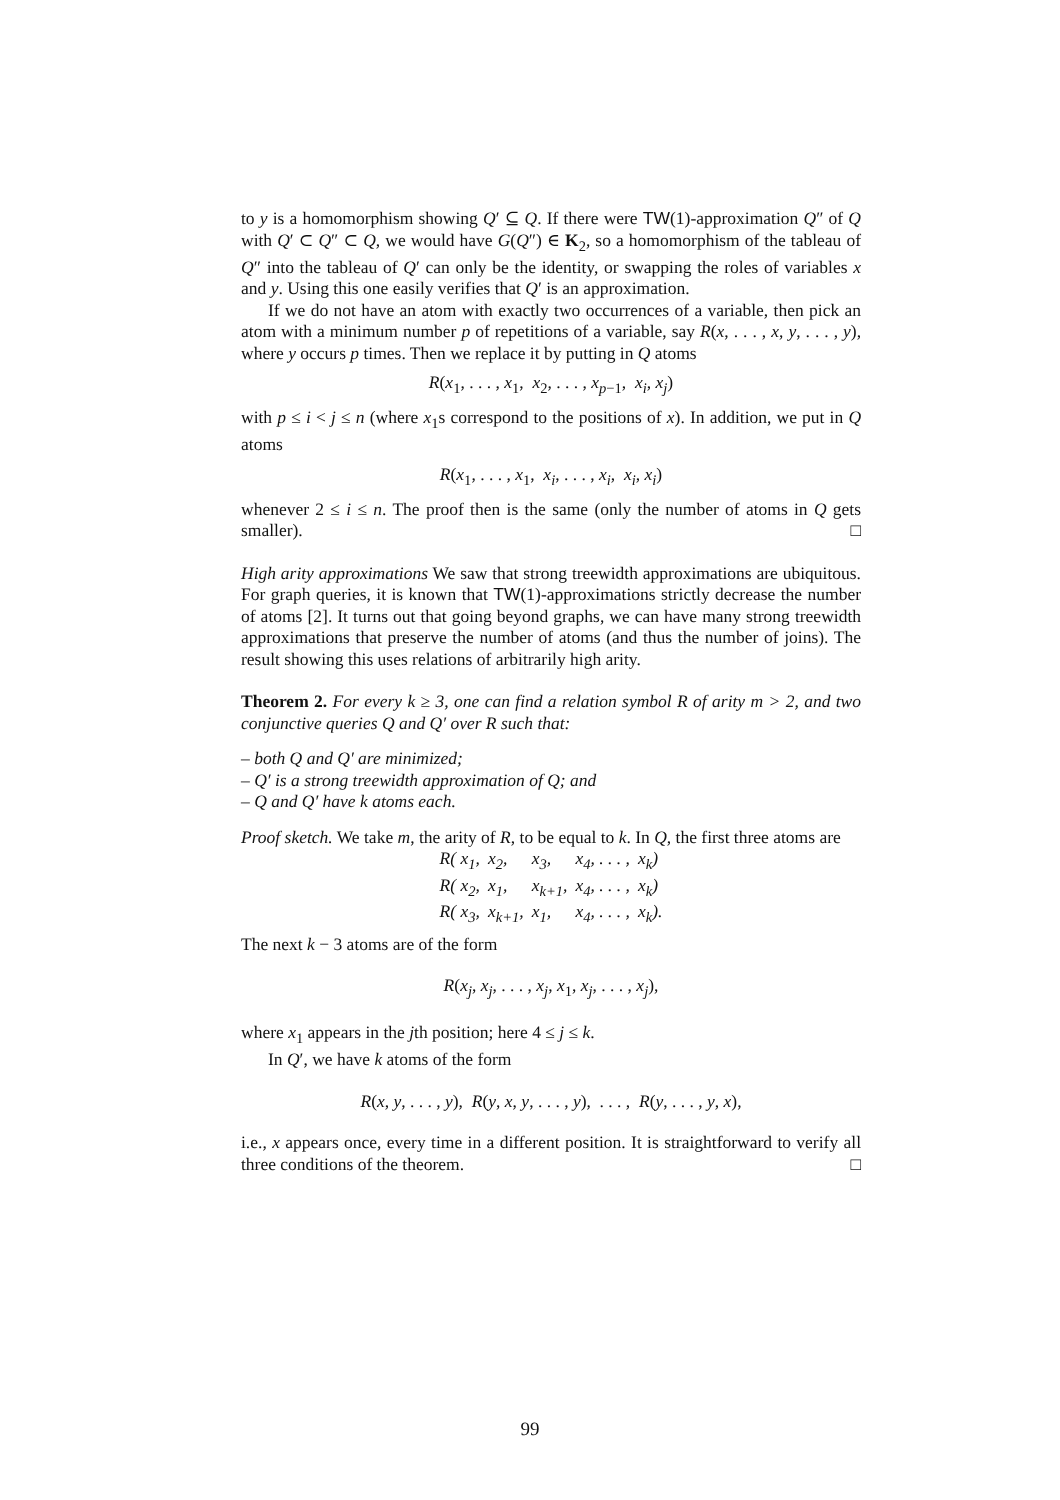to y is a homomorphism showing Q′ ⊆ Q. If there were TW(1)-approximation Q″ of Q with Q′ ⊂ Q″ ⊂ Q, we would have G(Q″) ∈ K<sub>2</sub>, so a homomorphism of the tableau of Q″ into the tableau of Q′ can only be the identity, or swapping the roles of variables x and y. Using this one easily verifies that Q′ is an approximation.
If we do not have an atom with exactly two occurrences of a variable, then pick an atom with a minimum number p of repetitions of a variable, say R(x, . . . , x, y, . . . , y), where y occurs p times. Then we replace it by putting in Q atoms
R(x<sub>1</sub>, . . . , x<sub>1</sub>, x<sub>2</sub>, . . . , x<sub>p−1</sub>, x<sub>i</sub>, x<sub>j</sub>)
with p ≤ i < j ≤ n (where x<sub>1</sub>s correspond to the positions of x). In addition, we put in Q atoms
R(x<sub>1</sub>, . . . , x<sub>1</sub>, x<sub>i</sub>, . . . , x<sub>i</sub>, x<sub>i</sub>, x<sub>i</sub>)
whenever 2 ≤ i ≤ n. The proof then is the same (only the number of atoms in Q gets smaller). □
High arity approximations We saw that strong treewidth approximations are ubiquitous. For graph queries, it is known that TW(1)-approximations strictly decrease the number of atoms [2]. It turns out that going beyond graphs, we can have many strong treewidth approximations that preserve the number of atoms (and thus the number of joins). The result showing this uses relations of arbitrarily high arity.
Theorem 2. For every k ≥ 3, one can find a relation symbol R of arity m > 2, and two conjunctive queries Q and Q′ over R such that:
– both Q and Q′ are minimized;
– Q′ is a strong treewidth approximation of Q; and
– Q and Q′ have k atoms each.
Proof sketch. We take m, the arity of R, to be equal to k. In Q, the first three atoms are
| R( x<sub>1</sub>, | x<sub>2</sub>, | x<sub>3</sub>, | x<sub>4</sub>, . . . , | x<sub>k</sub>) |
| R( x<sub>2</sub>, | x<sub>1</sub>, | x<sub>k+1</sub>, | x<sub>4</sub>, . . . , | x<sub>k</sub>) |
| R( x<sub>3</sub>, | x<sub>k+1</sub>, | x<sub>1</sub>, | x<sub>4</sub>, . . . , | x<sub>k</sub>). |
The next k − 3 atoms are of the form
R(x<sub>j</sub>, x<sub>j</sub>, . . . , x<sub>j</sub>, x<sub>1</sub>, x<sub>j</sub>, . . . , x<sub>j</sub>),
where x<sub>1</sub> appears in the jth position; here 4 ≤ j ≤ k.
In Q′, we have k atoms of the form
R(x, y, . . . , y), R(y, x, y, . . . , y), . . . , R(y, . . . , y, x),
i.e., x appears once, every time in a different position. It is straightforward to verify all three conditions of the theorem. □
99